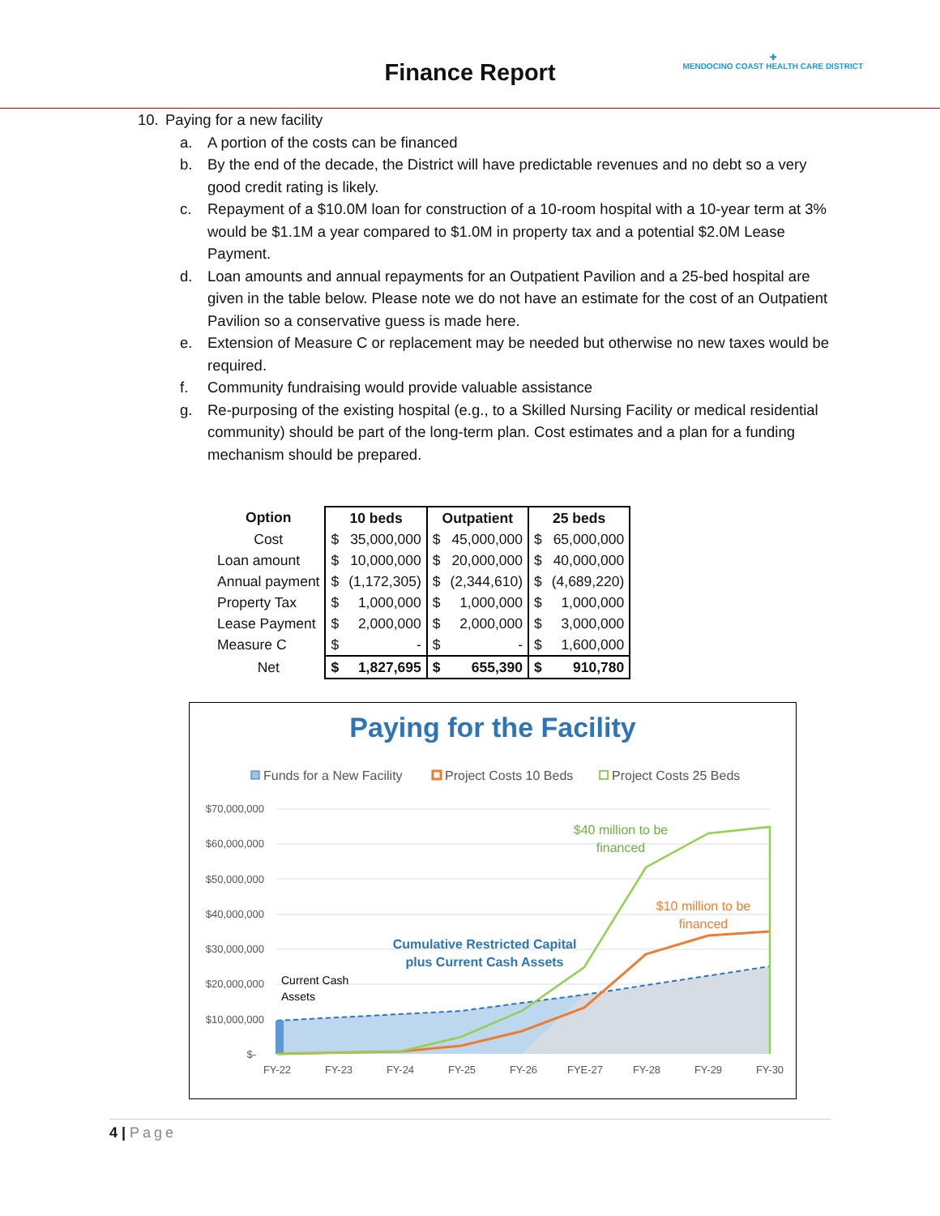Finance Report
✚
MENDOCINO COAST HEALTH CARE DISTRICT
10. Paying for a new facility
a. A portion of the costs can be financed
b. By the end of the decade, the District will have predictable revenues and no debt so a very good credit rating is likely.
c. Repayment of a $10.0M loan for construction of a 10-room hospital with a 10-year term at 3% would be $1.1M a year compared to $1.0M in property tax and a potential $2.0M Lease Payment.
d. Loan amounts and annual repayments for an Outpatient Pavilion and a 25-bed hospital are given in the table below. Please note we do not have an estimate for the cost of an Outpatient Pavilion so a conservative guess is made here.
e. Extension of Measure C or replacement may be needed but otherwise no new taxes would be required.
f. Community fundraising would provide valuable assistance
g. Re-purposing of the existing hospital (e.g., to a Skilled Nursing Facility or medical residential community) should be part of the long-term plan. Cost estimates and a plan for a funding mechanism should be prepared.
| Option | 10 beds | | Outpatient | | 25 beds | |
| --- | --- | --- | --- | --- | --- | --- |
| Cost | $ | 35,000,000 | $ | 45,000,000 | $ | 65,000,000 |
| Loan amount | $ | 10,000,000 | $ | 20,000,000 | $ | 40,000,000 |
| Annual payment | $ | (1,172,305) | $ | (2,344,610) | $ | (4,689,220) |
| Property Tax | $ | 1,000,000 | $ | 1,000,000 | $ | 1,000,000 |
| Lease Payment | $ | 2,000,000 | $ | 2,000,000 | $ | 3,000,000 |
| Measure C | $ | - | $ | - | $ | 1,600,000 |
| Net | $ | 1,827,695 | $ | 655,390 | $ | 910,780 |
Paying for the Facility
Funds for a New Facility
Project Costs 10 Beds
Project Costs 25 Beds
$70,000,000
$60,000,000
$50,000,000
$40,000,000
$30,000,000
$20,000,000
$10,000,000
$-
$40 million to be
financed
$10 million to be
financed
Cumulative Restricted Capital
plus Current Cash Assets
Current Cash
Assets
FY-22
FY-23
FY-24
FY-25
FY-26
FYE-27
FY-28
FY-29
FY-30
4 | Page